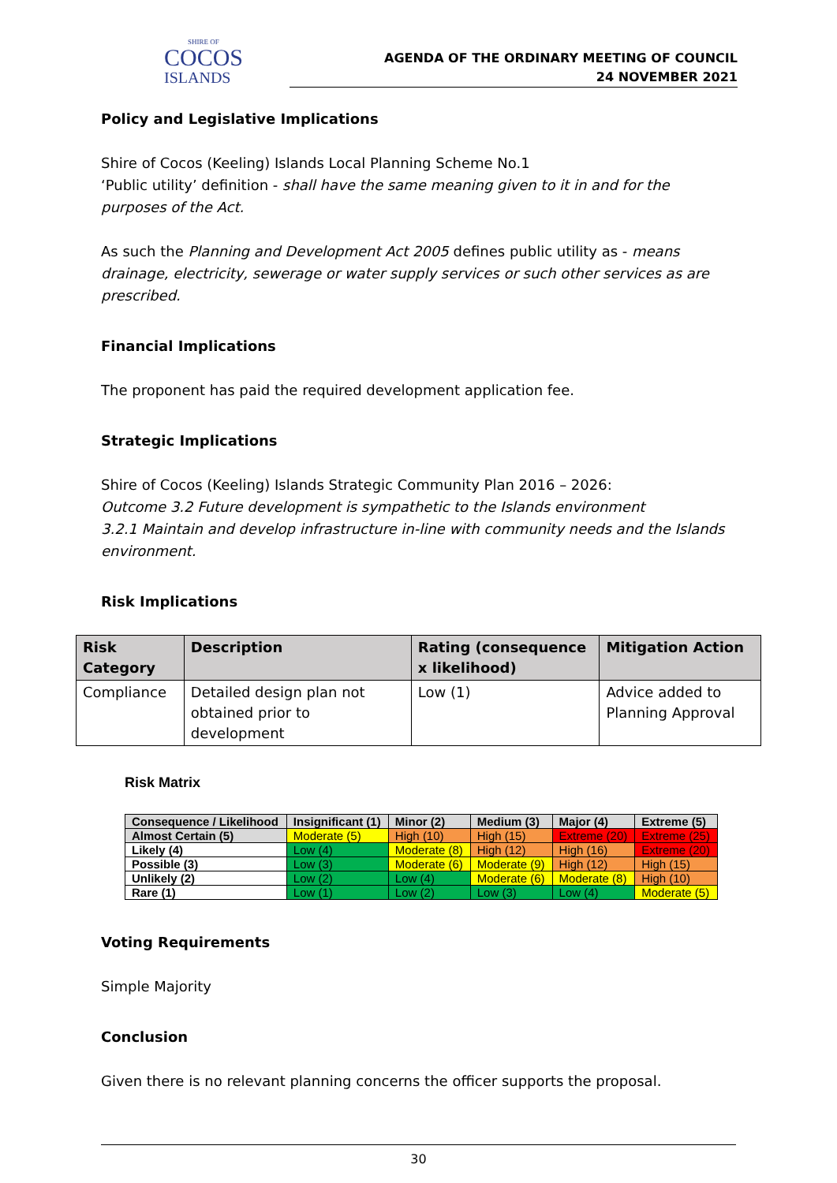SHIRE OF
COCOS
ISLANDS
AGENDA OF THE ORDINARY MEETING OF COUNCIL
24 NOVEMBER 2021
Policy and Legislative Implications
Shire of Cocos (Keeling) Islands Local Planning Scheme No.1
‘Public utility’ definition - shall have the same meaning given to it in and for the purposes of the Act.
As such the Planning and Development Act 2005 defines public utility as - means drainage, electricity, sewerage or water supply services or such other services as are prescribed.
Financial Implications
The proponent has paid the required development application fee.
Strategic Implications
Shire of Cocos (Keeling) Islands Strategic Community Plan 2016 – 2026:
Outcome 3.2 Future development is sympathetic to the Islands environment
3.2.1 Maintain and develop infrastructure in-line with community needs and the Islands environment.
Risk Implications
| Risk Category | Description | Rating (consequence x likelihood) | Mitigation Action |
| --- | --- | --- | --- |
| Compliance | Detailed design plan not obtained prior to development | Low (1) | Advice added to Planning Approval |
Risk Matrix
| Consequence / Likelihood | Insignificant (1) | Minor (2) | Medium (3) | Major (4) | Extreme (5) |
| --- | --- | --- | --- | --- | --- |
| Almost Certain (5) | Moderate (5) | High (10) | High (15) | Extreme (20) | Extreme (25) |
| Likely (4) | Low (4) | Moderate (8) | High (12) | High (16) | Extreme (20) |
| Possible (3) | Low (3) | Moderate (6) | Moderate (9) | High (12) | High (15) |
| Unlikely (2) | Low (2) | Low (4) | Moderate (6) | Moderate (8) | High (10) |
| Rare (1) | Low (1) | Low (2) | Low (3) | Low (4) | Moderate (5) |
Voting Requirements
Simple Majority
Conclusion
Given there is no relevant planning concerns the officer supports the proposal.
30